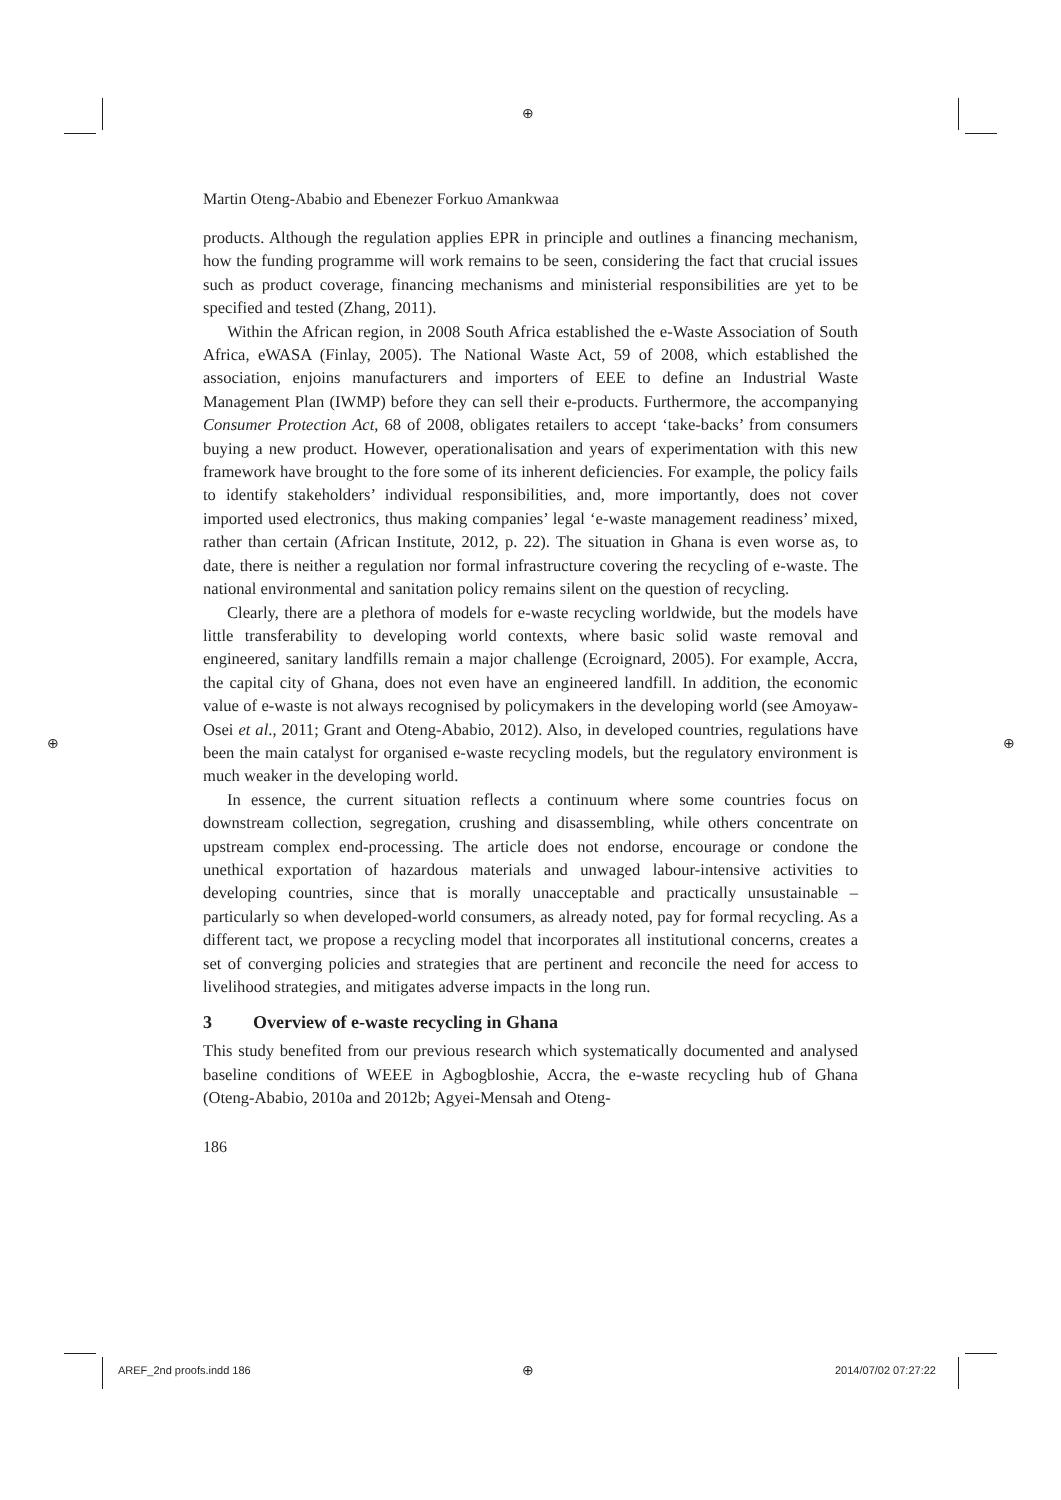⊕
Martin Oteng-Ababio and Ebenezer Forkuo Amankwaa
products. Although the regulation applies EPR in principle and outlines a financing mechanism, how the funding programme will work remains to be seen, considering the fact that crucial issues such as product coverage, financing mechanisms and ministerial responsibilities are yet to be specified and tested (Zhang, 2011).
Within the African region, in 2008 South Africa established the e-Waste Association of South Africa, eWASA (Finlay, 2005). The National Waste Act, 59 of 2008, which established the association, enjoins manufacturers and importers of EEE to define an Industrial Waste Management Plan (IWMP) before they can sell their e-products. Furthermore, the accompanying Consumer Protection Act, 68 of 2008, obligates retailers to accept ‘take-backs’ from consumers buying a new product. However, operationalisation and years of experimentation with this new framework have brought to the fore some of its inherent deficiencies. For example, the policy fails to identify stakeholders’ individual responsibilities, and, more importantly, does not cover imported used electronics, thus making companies’ legal ‘e-waste management readiness’ mixed, rather than certain (African Institute, 2012, p. 22). The situation in Ghana is even worse as, to date, there is neither a regulation nor formal infrastructure covering the recycling of e-waste. The national environmental and sanitation policy remains silent on the question of recycling.
Clearly, there are a plethora of models for e-waste recycling worldwide, but the models have little transferability to developing world contexts, where basic solid waste removal and engineered, sanitary landfills remain a major challenge (Ecroignard, 2005). For example, Accra, the capital city of Ghana, does not even have an engineered landfill. In addition, the economic value of e-waste is not always recognised by policymakers in the developing world (see Amoyaw-Osei et al., 2011; Grant and Oteng-Ababio, 2012). Also, in developed countries, regulations have been the main catalyst for organised e-waste recycling models, but the regulatory environment is much weaker in the developing world.
In essence, the current situation reflects a continuum where some countries focus on downstream collection, segregation, crushing and disassembling, while others concentrate on upstream complex end-processing. The article does not endorse, encourage or condone the unethical exportation of hazardous materials and unwaged labour-intensive activities to developing countries, since that is morally unacceptable and practically unsustainable – particularly so when developed-world consumers, as already noted, pay for formal recycling. As a different tact, we propose a recycling model that incorporates all institutional concerns, creates a set of converging policies and strategies that are pertinent and reconcile the need for access to livelihood strategies, and mitigates adverse impacts in the long run.
3 Overview of e-waste recycling in Ghana
This study benefited from our previous research which systematically documented and analysed baseline conditions of WEEE in Agbogbloshie, Accra, the e-waste recycling hub of Ghana (Oteng-Ababio, 2010a and 2012b; Agyei-Mensah and Oteng-
186
⊕ ⊕
AREF_2nd proofs.indd 186 ⊕ 2014/07/02 07:27:22